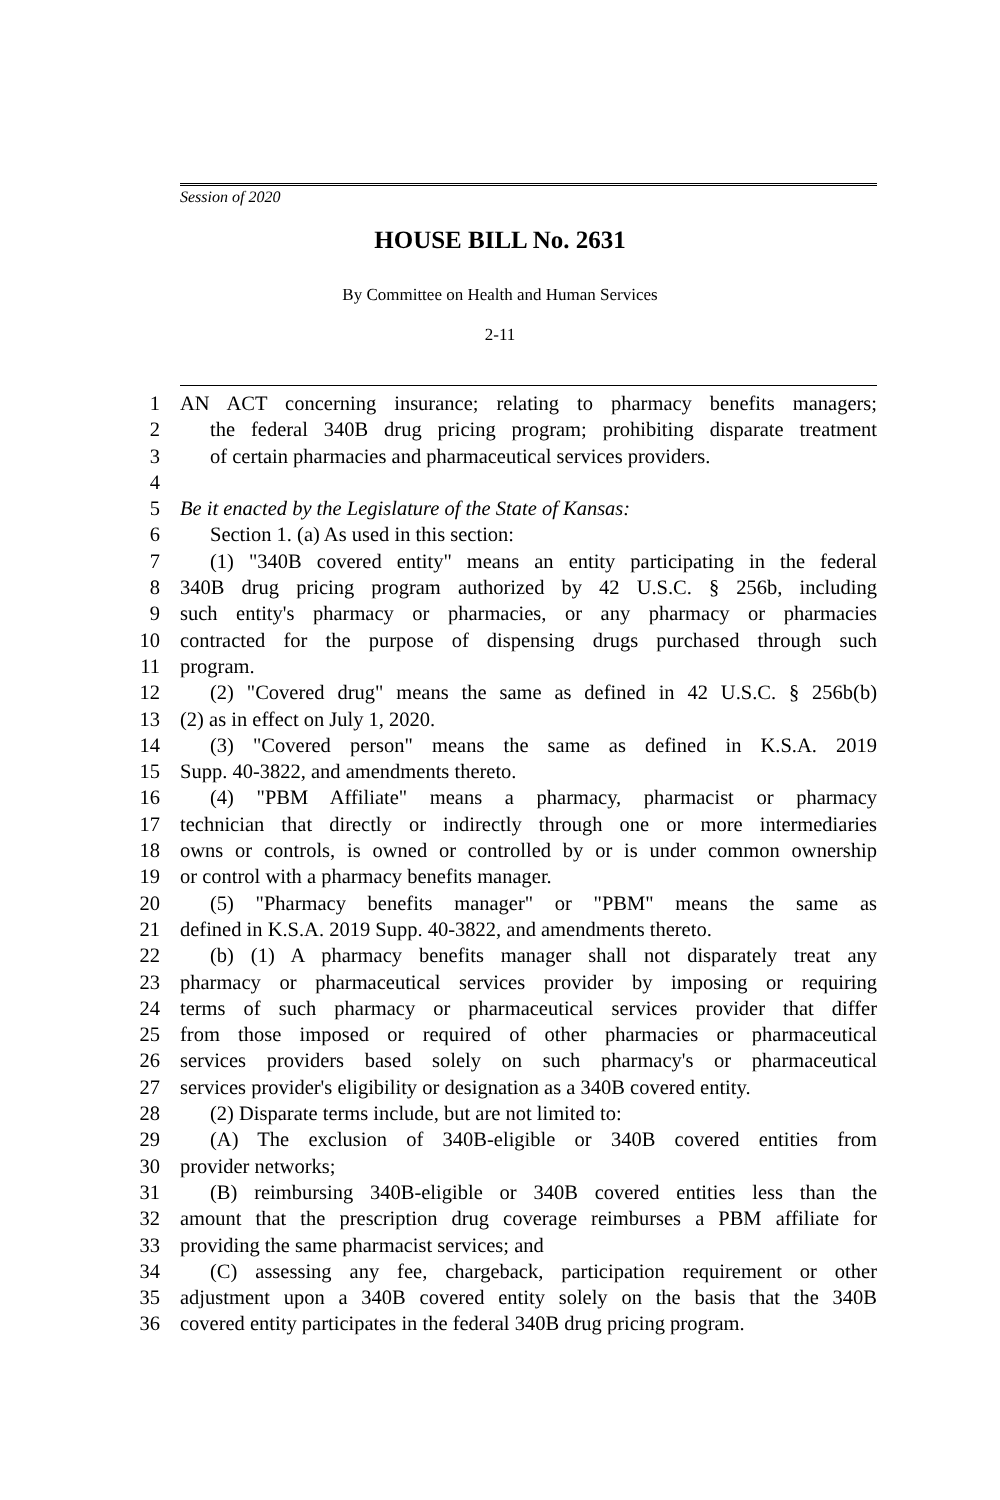Session of 2020
HOUSE BILL No. 2631
By Committee on Health and Human Services
2-11
1 AN ACT concerning insurance; relating to pharmacy benefits managers;
2 the federal 340B drug pricing program; prohibiting disparate treatment
3 of certain pharmacies and pharmaceutical services providers.
4
5 Be it enacted by the Legislature of the State of Kansas:
6 Section 1. (a) As used in this section:
7 (1) "340B covered entity" means an entity participating in the federal
8 340B drug pricing program authorized by 42 U.S.C. § 256b, including
9 such entity's pharmacy or pharmacies, or any pharmacy or pharmacies
10 contracted for the purpose of dispensing drugs purchased through such
11 program.
12 (2) "Covered drug" means the same as defined in 42 U.S.C. § 256b(b)
13 (2) as in effect on July 1, 2020.
14 (3) "Covered person" means the same as defined in K.S.A. 2019
15 Supp. 40-3822, and amendments thereto.
16 (4) "PBM Affiliate" means a pharmacy, pharmacist or pharmacy
17 technician that directly or indirectly through one or more intermediaries
18 owns or controls, is owned or controlled by or is under common ownership
19 or control with a pharmacy benefits manager.
20 (5) "Pharmacy benefits manager" or "PBM" means the same as
21 defined in K.S.A. 2019 Supp. 40-3822, and amendments thereto.
22 (b) (1) A pharmacy benefits manager shall not disparately treat any
23 pharmacy or pharmaceutical services provider by imposing or requiring
24 terms of such pharmacy or pharmaceutical services provider that differ
25 from those imposed or required of other pharmacies or pharmaceutical
26 services providers based solely on such pharmacy's or pharmaceutical
27 services provider's eligibility or designation as a 340B covered entity.
28 (2) Disparate terms include, but are not limited to:
29 (A) The exclusion of 340B-eligible or 340B covered entities from
30 provider networks;
31 (B) reimbursing 340B-eligible or 340B covered entities less than the
32 amount that the prescription drug coverage reimburses a PBM affiliate for
33 providing the same pharmacist services; and
34 (C) assessing any fee, chargeback, participation requirement or other
35 adjustment upon a 340B covered entity solely on the basis that the 340B
36 covered entity participates in the federal 340B drug pricing program.